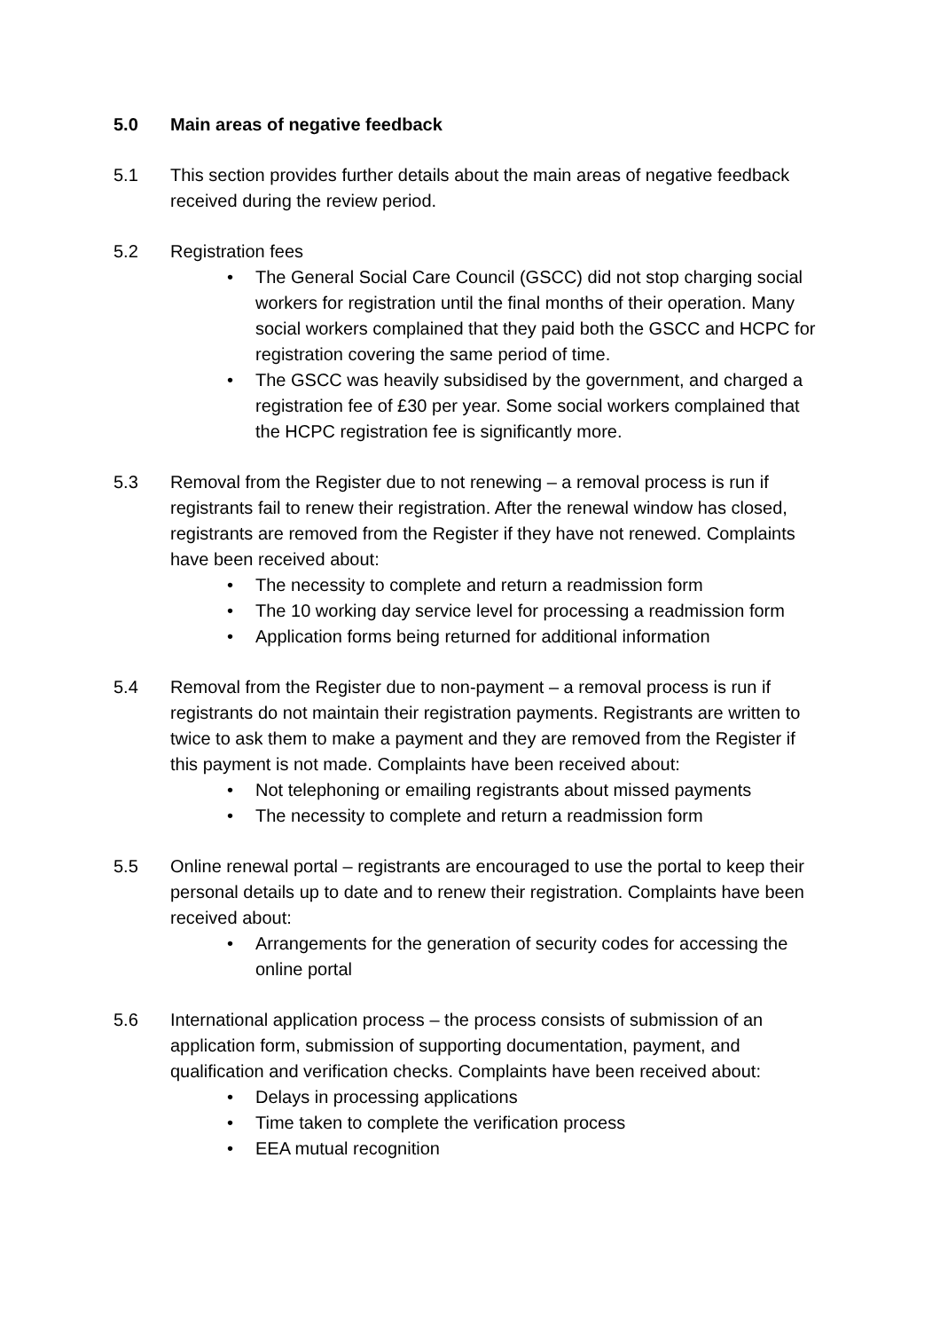5.0 Main areas of negative feedback
5.1 This section provides further details about the main areas of negative feedback received during the review period.
5.2 Registration fees
• The General Social Care Council (GSCC) did not stop charging social workers for registration until the final months of their operation. Many social workers complained that they paid both the GSCC and HCPC for registration covering the same period of time.
• The GSCC was heavily subsidised by the government, and charged a registration fee of £30 per year. Some social workers complained that the HCPC registration fee is significantly more.
5.3 Removal from the Register due to not renewing – a removal process is run if registrants fail to renew their registration. After the renewal window has closed, registrants are removed from the Register if they have not renewed. Complaints have been received about:
• The necessity to complete and return a readmission form
• The 10 working day service level for processing a readmission form
• Application forms being returned for additional information
5.4 Removal from the Register due to non-payment – a removal process is run if registrants do not maintain their registration payments. Registrants are written to twice to ask them to make a payment and they are removed from the Register if this payment is not made. Complaints have been received about:
• Not telephoning or emailing registrants about missed payments
• The necessity to complete and return a readmission form
5.5 Online renewal portal – registrants are encouraged to use the portal to keep their personal details up to date and to renew their registration. Complaints have been received about:
• Arrangements for the generation of security codes for accessing the online portal
5.6 International application process – the process consists of submission of an application form, submission of supporting documentation, payment, and qualification and verification checks. Complaints have been received about:
• Delays in processing applications
• Time taken to complete the verification process
• EEA mutual recognition